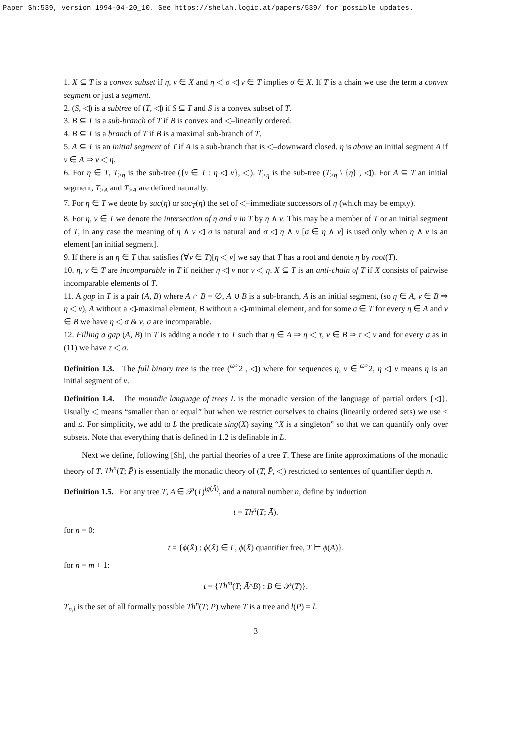Paper Sh:539, version 1994-04-20_10. See https://shelah.logic.at/papers/539/ for possible updates.
1. X ⊆ T is a convex subset if η, ν ∈ X and η ◁ σ ◁ ν ∈ T implies σ ∈ X. If T is a chain we use the term a convex segment or just a segment.
2. (S, ◁) is a subtree of (T, ◁) if S ⊆ T and S is a convex subset of T.
3. B ⊆ T is a sub-branch of T if B is convex and ◁–linearily ordered.
4. B ⊆ T is a branch of T if B is a maximal sub-branch of T.
5. A ⊆ T is an initial segment of T if A is a sub-branch that is ◁–downward closed. η is above an initial segment A if ν ∈ A ⇒ ν ◁ η.
6. For η ∈ T, T<sub>≥η</sub> is the sub-tree ({ν ∈ T : η ◁ ν}, ◁). T<sub>>η</sub> is the sub-tree (T<sub>≥η</sub> \ {η} , ◁). For A ⊆ T an initial segment, T<sub>≥A</sub> and T<sub>>A</sub> are defined naturally.
7. For η ∈ T we deote by suc(η) or suc<sub>T</sub>(η) the set of ◁–immediate successors of η (which may be empty).
8. For η, ν ∈ T we denote the intersection of η and ν in T by η ∧ ν. This may be a member of T or an initial segment of T, in any case the meaning of η ∧ ν ◁ σ is natural and σ ◁ η ∧ ν [σ ∈ η ∧ ν] is used only when η ∧ ν is an element [an initial segment].
9. If there is an η ∈ T that satisfies (∀ν ∈ T)[η ◁ ν] we say that T has a root and denote η by root(T).
10. η, ν ∈ T are incomparable in T if neither η ◁ ν nor ν ◁ η. X ⊆ T is an anti-chain of T if X consists of pairwise incomparable elements of T.
11. A gap in T is a pair (A, B) where A ∩ B = ∅, A ∪ B is a sub-branch, A is an initial segment, (so η ∈ A, ν ∈ B ⇒ η ◁ ν), A without a ◁-maximal element, B without a ◁-minimal element, and for some σ ∈ T for every η ∈ A and ν ∈ B we have η ◁ σ & ν, σ are incomparable.
12. Filling a gap (A, B) in T is adding a node τ to T such that η ∈ A ⇒ η ◁ τ, ν ∈ B ⇒ τ ◁ ν and for every σ as in (11) we have τ ◁ σ.
Definition 1.3. The full binary tree is the tree (<sup>ω></sup>2 , ◁) where for sequences η, ν ∈ <sup>ω></sup>2, η ◁ ν means η is an initial segment of ν.
Definition 1.4. The monadic language of trees L is the monadic version of the language of partial orders {◁}. Usually ◁ means “smaller than or equal” but when we restrict ourselves to chains (linearily ordered sets) we use < and ≤. For simplicity, we add to L the predicate sing(X) saying “X is a singleton” so that we can quantify only over subsets. Note that everything that is defined in 1.2 is definable in L.
Next we define, following [Sh], the partial theories of a tree T. These are finite approximations of the monadic theory of T. Th<sup>n</sup>(T; P̄) is essentially the monadic theory of (T, P̄, ◁) restricted to sentences of quantifier depth n.
Definition 1.5. For any tree T, Ā ∈ 𝒫(T)<sup>lg(Ā)</sup>, and a natural number n, define by induction
t = Th<sup>n</sup>(T; Ā).
for n = 0:
t = {ϕ(X̄) : ϕ(X̄) ∈ L, ϕ(X̄) quantifier free, T ⊨ ϕ(Ā)}.
for n = m + 1:
t = {Th<sup>m</sup>(T; Ā^B) : B ∈ 𝒫(T)}.
T<sub>n,l</sub> is the set of all formally possible Th<sup>n</sup>(T; P̄) where T is a tree and l(P̄) = l.
3